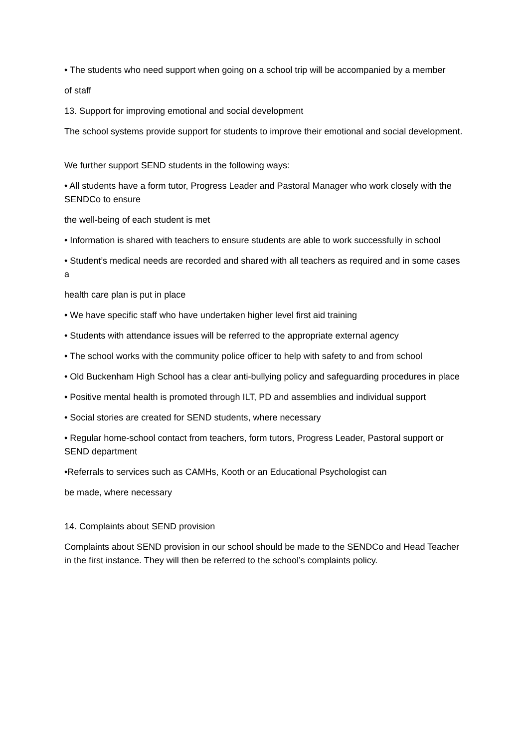• The students who need support when going on a school trip will be accompanied by a member
of staff
13. Support for improving emotional and social development
The school systems provide support for students to improve their emotional and social development.
We further support SEND students in the following ways:
• All students have a form tutor, Progress Leader and Pastoral Manager who work closely with the SENDCo to ensure
the well-being of each student is met
• Information is shared with teachers to ensure students are able to work successfully in school
• Student’s medical needs are recorded and shared with all teachers as required and in some cases a
health care plan is put in place
• We have specific staff who have undertaken higher level first aid training
• Students with attendance issues will be referred to the appropriate external agency
• The school works with the community police officer to help with safety to and from school
• Old Buckenham High School has a clear anti-bullying policy and safeguarding procedures in place
• Positive mental health is promoted through ILT, PD and assemblies and individual support
• Social stories are created for SEND students, where necessary
• Regular home-school contact from teachers, form tutors, Progress Leader, Pastoral support or SEND department
•Referrals to services such as CAMHs, Kooth or an Educational Psychologist can
be made, where necessary
14. Complaints about SEND provision
Complaints about SEND provision in our school should be made to the SENDCo and Head Teacher in the first instance. They will then be referred to the school’s complaints policy.